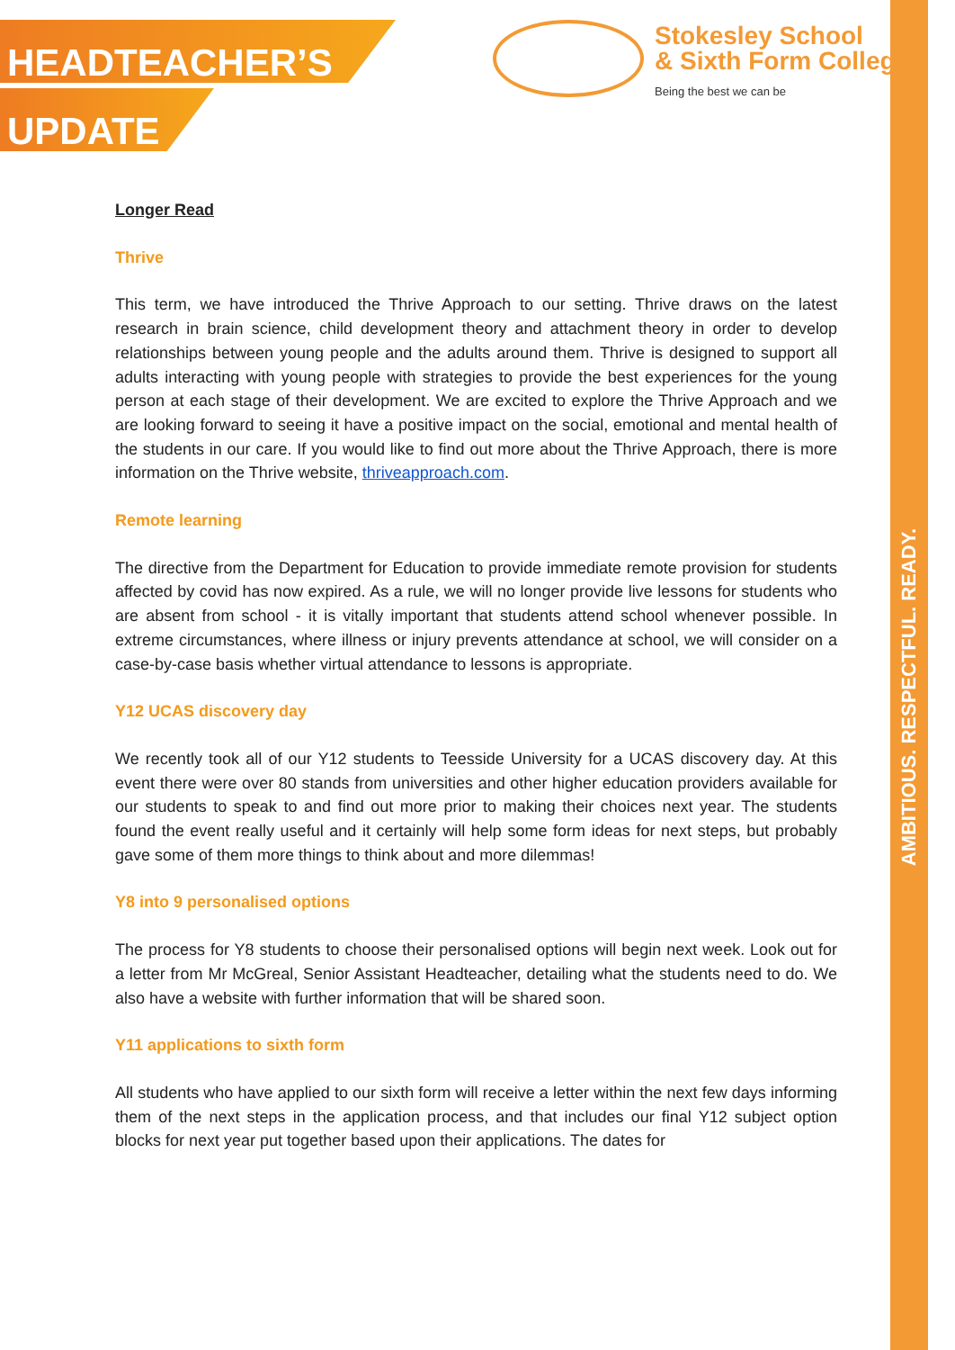HEADTEACHER’S
UPDATE
Stokesley School
& Sixth Form College
Being the best we can be
AMBITIOUS. RESPECTFUL. READY.
Longer Read
Thrive
This term, we have introduced the Thrive Approach to our setting. Thrive draws on the latest research in brain science, child development theory and attachment theory in order to develop relationships between young people and the adults around them. Thrive is designed to support all adults interacting with young people with strategies to provide the best experiences for the young person at each stage of their development. We are excited to explore the Thrive Approach and we are looking forward to seeing it have a positive impact on the social, emotional and mental health of the students in our care. If you would like to find out more about the Thrive Approach, there is more information on the Thrive website, thriveapproach.com.
Remote learning
The directive from the Department for Education to provide immediate remote provision for students affected by covid has now expired. As a rule, we will no longer provide live lessons for students who are absent from school - it is vitally important that students attend school whenever possible. In extreme circumstances, where illness or injury prevents attendance at school, we will consider on a case-by-case basis whether virtual attendance to lessons is appropriate.
Y12 UCAS discovery day
We recently took all of our Y12 students to Teesside University for a UCAS discovery day. At this event there were over 80 stands from universities and other higher education providers available for our students to speak to and find out more prior to making their choices next year. The students found the event really useful and it certainly will help some form ideas for next steps, but probably gave some of them more things to think about and more dilemmas!
Y8 into 9 personalised options
The process for Y8 students to choose their personalised options will begin next week. Look out for a letter from Mr McGreal, Senior Assistant Headteacher, detailing what the students need to do. We also have a website with further information that will be shared soon.
Y11 applications to sixth form
All students who have applied to our sixth form will receive a letter within the next few days informing them of the next steps in the application process, and that includes our final Y12 subject option blocks for next year put together based upon their applications. The dates for